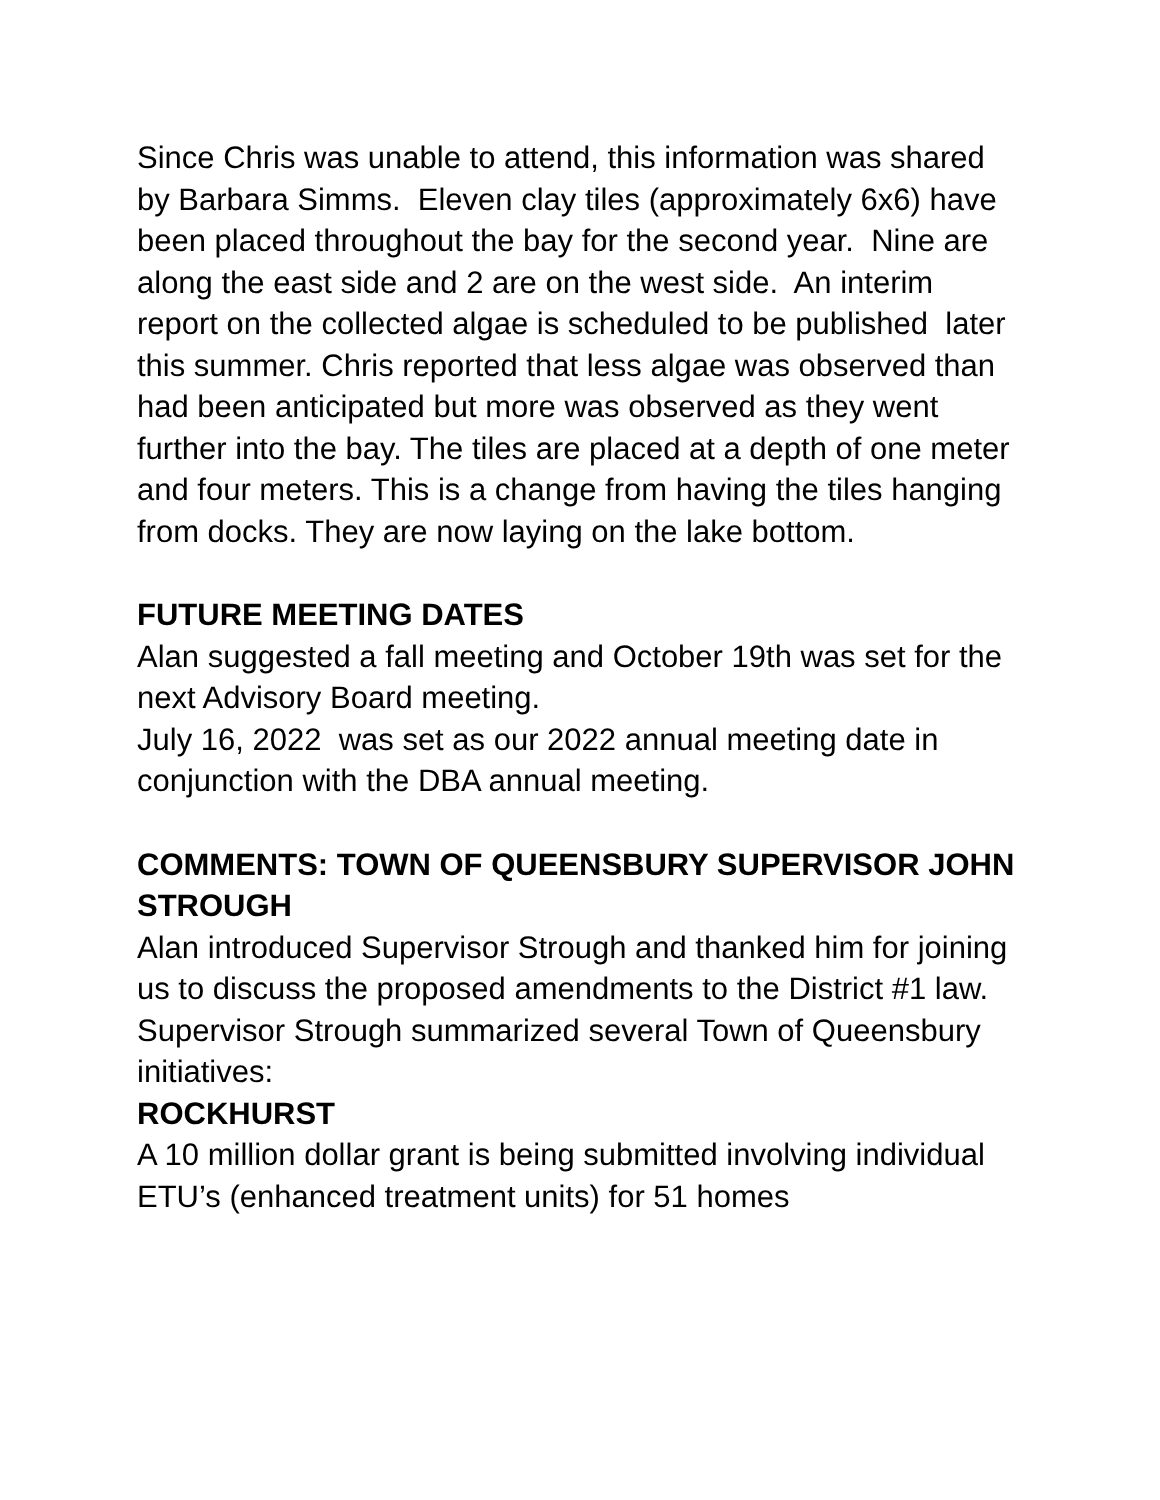Since Chris was unable to attend, this information was shared by Barbara Simms. Eleven clay tiles (approximately 6x6) have been placed throughout the bay for the second year. Nine are along the east side and 2 are on the west side. An interim report on the collected algae is scheduled to be published later this summer. Chris reported that less algae was observed than had been anticipated but more was observed as they went further into the bay. The tiles are placed at a depth of one meter and four meters. This is a change from having the tiles hanging from docks. They are now laying on the lake bottom.
FUTURE MEETING DATES
Alan suggested a fall meeting and October 19th was set for the next Advisory Board meeting.
July 16, 2022 was set as our 2022 annual meeting date in conjunction with the DBA annual meeting.
COMMENTS: TOWN OF QUEENSBURY SUPERVISOR JOHN STROUGH
Alan introduced Supervisor Strough and thanked him for joining us to discuss the proposed amendments to the District #1 law. Supervisor Strough summarized several Town of Queensbury initiatives:
ROCKHURST
A 10 million dollar grant is being submitted involving individual ETU’s (enhanced treatment units) for 51 homes